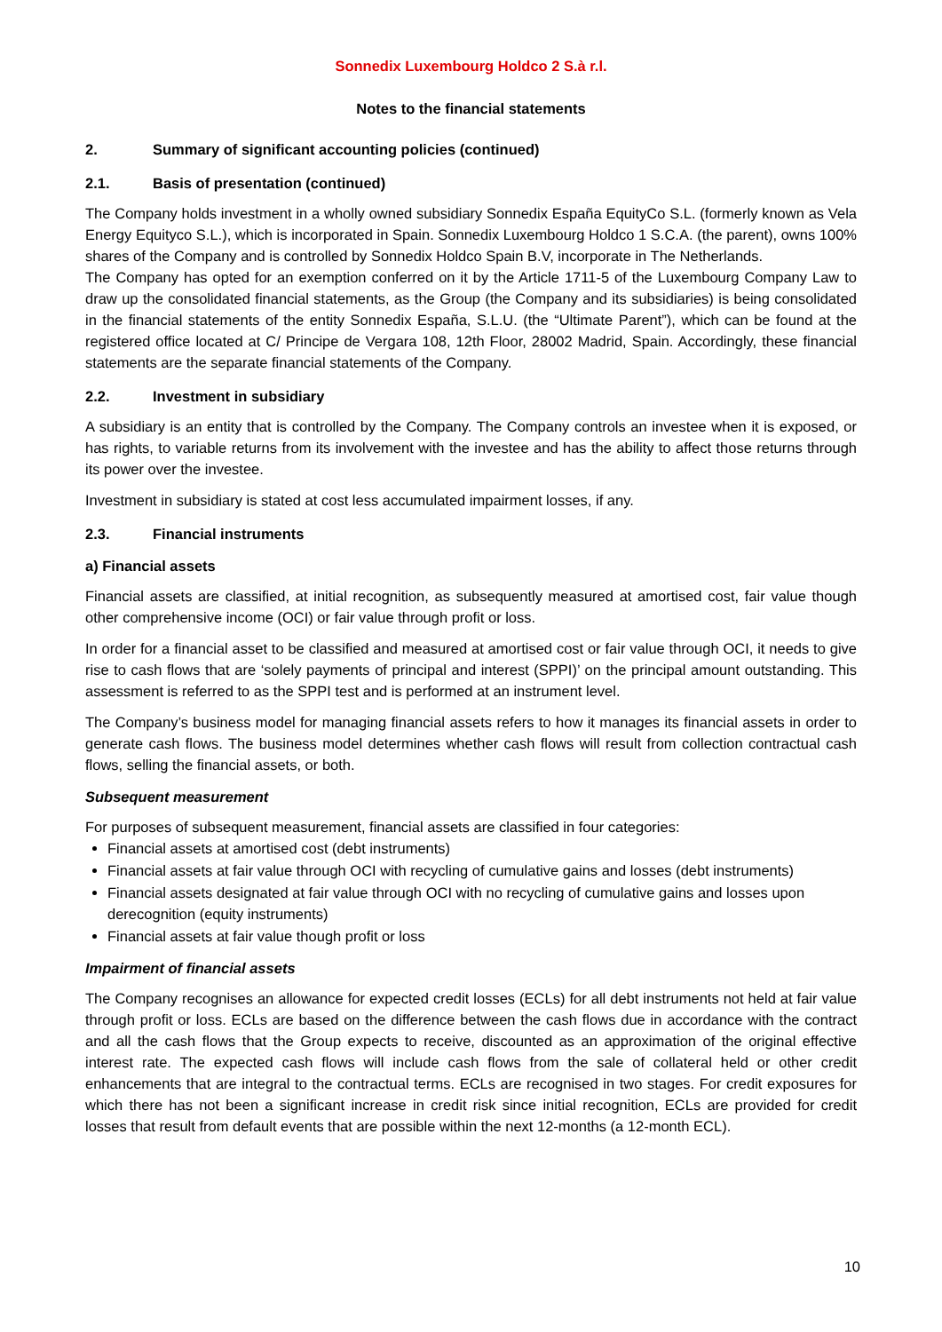Sonnedix Luxembourg Holdco 2 S.à r.l.
Notes to the financial statements
2. Summary of significant accounting policies (continued)
2.1. Basis of presentation (continued)
The Company holds investment in a wholly owned subsidiary Sonnedix España EquityCo S.L. (formerly known as Vela Energy Equityco S.L.), which is incorporated in Spain. Sonnedix Luxembourg Holdco 1 S.C.A. (the parent), owns 100% shares of the Company and is controlled by Sonnedix Holdco Spain B.V, incorporate in The Netherlands.
The Company has opted for an exemption conferred on it by the Article 1711-5 of the Luxembourg Company Law to draw up the consolidated financial statements, as the Group (the Company and its subsidiaries) is being consolidated in the financial statements of the entity Sonnedix España, S.L.U. (the “Ultimate Parent”), which can be found at the registered office located at C/ Principe de Vergara 108, 12th Floor, 28002 Madrid, Spain. Accordingly, these financial statements are the separate financial statements of the Company.
2.2. Investment in subsidiary
A subsidiary is an entity that is controlled by the Company. The Company controls an investee when it is exposed, or has rights, to variable returns from its involvement with the investee and has the ability to affect those returns through its power over the investee.
Investment in subsidiary is stated at cost less accumulated impairment losses, if any.
2.3. Financial instruments
a) Financial assets
Financial assets are classified, at initial recognition, as subsequently measured at amortised cost, fair value though other comprehensive income (OCI) or fair value through profit or loss.
In order for a financial asset to be classified and measured at amortised cost or fair value through OCI, it needs to give rise to cash flows that are ‘solely payments of principal and interest (SPPI)’ on the principal amount outstanding. This assessment is referred to as the SPPI test and is performed at an instrument level.
The Company’s business model for managing financial assets refers to how it manages its financial assets in order to generate cash flows. The business model determines whether cash flows will result from collection contractual cash flows, selling the financial assets, or both.
Subsequent measurement
For purposes of subsequent measurement, financial assets are classified in four categories:
Financial assets at amortised cost (debt instruments)
Financial assets at fair value through OCI with recycling of cumulative gains and losses (debt instruments)
Financial assets designated at fair value through OCI with no recycling of cumulative gains and losses upon derecognition (equity instruments)
Financial assets at fair value though profit or loss
Impairment of financial assets
The Company recognises an allowance for expected credit losses (ECLs) for all debt instruments not held at fair value through profit or loss. ECLs are based on the difference between the cash flows due in accordance with the contract and all the cash flows that the Group expects to receive, discounted as an approximation of the original effective interest rate. The expected cash flows will include cash flows from the sale of collateral held or other credit enhancements that are integral to the contractual terms. ECLs are recognised in two stages. For credit exposures for which there has not been a significant increase in credit risk since initial recognition, ECLs are provided for credit losses that result from default events that are possible within the next 12-months (a 12-month ECL).
10